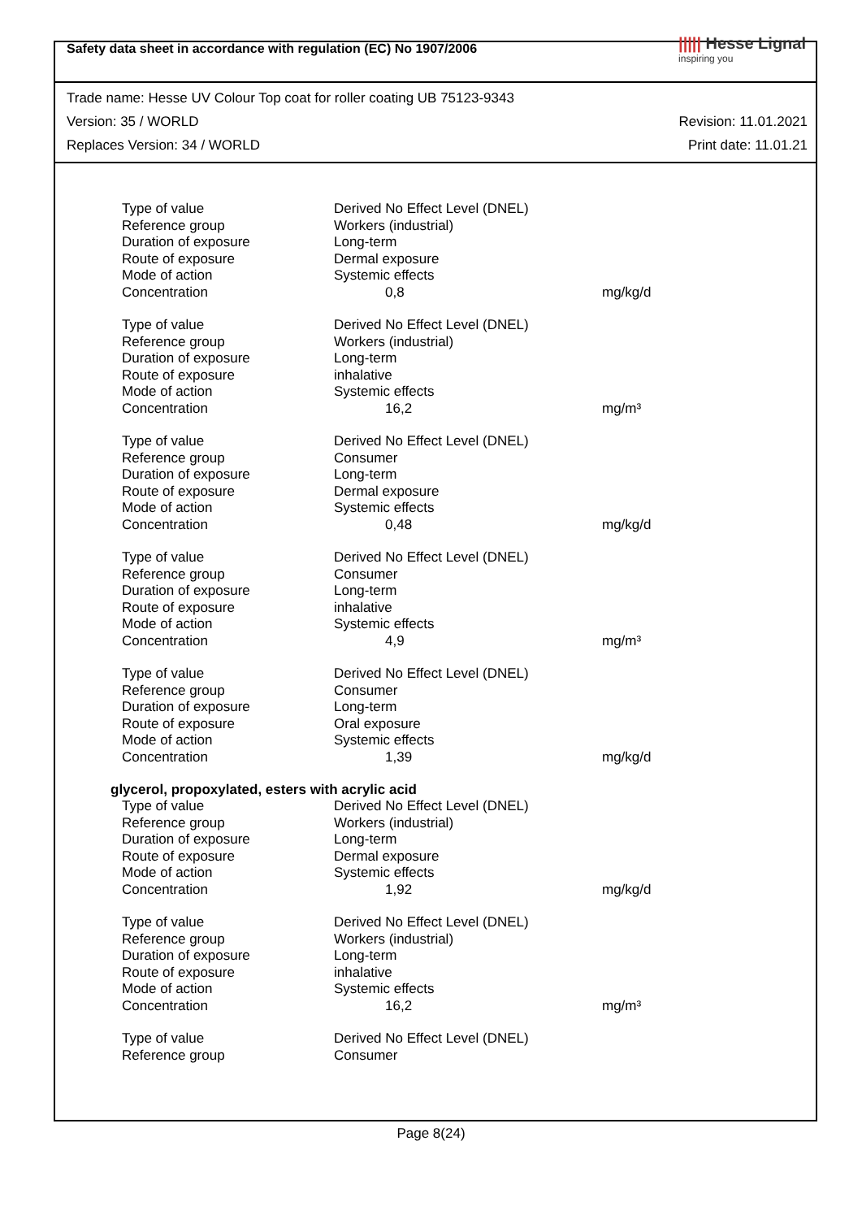Safety data sheet in accordance with regulation (EC) No 1907/2006
||||| Hesse Lignal
inspiring you
Trade name: Hesse UV Colour Top coat for roller coating UB 75123-9343
Version: 35 / WORLD Revision: 11.01.2021
Replaces Version: 34 / WORLD Print date: 11.01.21
| Type of value | Derived No Effect Level (DNEL) | |
| Reference group | Workers (industrial) | |
| Duration of exposure | Long-term | |
| Route of exposure | Dermal exposure | |
| Mode of action | Systemic effects | |
| Concentration | 0,8 | mg/kg/d |
| Type of value | Derived No Effect Level (DNEL) | |
| Reference group | Workers (industrial) | |
| Duration of exposure | Long-term | |
| Route of exposure | inhalative | |
| Mode of action | Systemic effects | |
| Concentration | 16,2 | mg/m³ |
| Type of value | Derived No Effect Level (DNEL) | |
| Reference group | Consumer | |
| Duration of exposure | Long-term | |
| Route of exposure | Dermal exposure | |
| Mode of action | Systemic effects | |
| Concentration | 0,48 | mg/kg/d |
| Type of value | Derived No Effect Level (DNEL) | |
| Reference group | Consumer | |
| Duration of exposure | Long-term | |
| Route of exposure | inhalative | |
| Mode of action | Systemic effects | |
| Concentration | 4,9 | mg/m³ |
| Type of value | Derived No Effect Level (DNEL) | |
| Reference group | Consumer | |
| Duration of exposure | Long-term | |
| Route of exposure | Oral exposure | |
| Mode of action | Systemic effects | |
| Concentration | 1,39 | mg/kg/d |
glycerol, propoxylated, esters with acrylic acid
| Type of value | Derived No Effect Level (DNEL) | |
| Reference group | Workers (industrial) | |
| Duration of exposure | Long-term | |
| Route of exposure | Dermal exposure | |
| Mode of action | Systemic effects | |
| Concentration | 1,92 | mg/kg/d |
| Type of value | Derived No Effect Level (DNEL) | |
| Reference group | Workers (industrial) | |
| Duration of exposure | Long-term | |
| Route of exposure | inhalative | |
| Mode of action | Systemic effects | |
| Concentration | 16,2 | mg/m³ |
| Type of value | Derived No Effect Level (DNEL) | |
| Reference group | Consumer | |
Page 8(24)